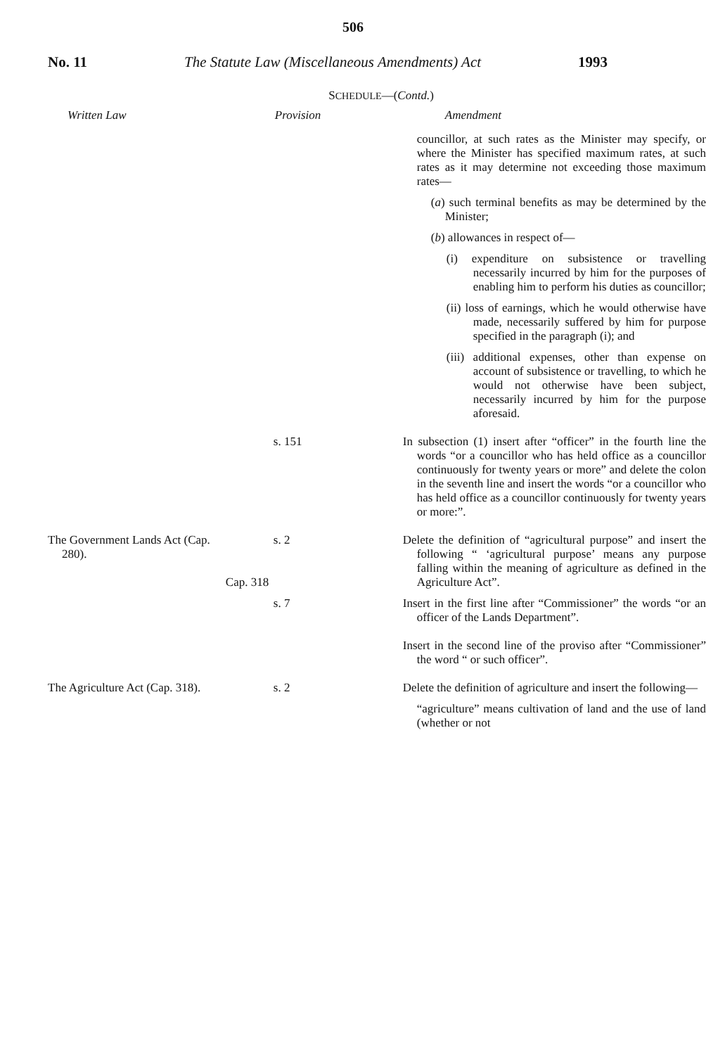506
No. 11 The Statute Law (Miscellaneous Amendments) Act 1993
SCHEDULE—(Contd.)
| Written Law | Provision | Amendment |
| --- | --- | --- |
| | | councillor, at such rates as the Minister may specify, or where the Minister has specified maximum rates, at such rates as it may determine not exceeding those maximum rates— ( a ) such terminal benefits as may be determined by the Minister; ( b ) allowances in respect of— (i) expenditure on subsistence or travelling necessarily incurred by him for the purposes of enabling him to perform his duties as councillor; (ii) loss of earnings, which he would otherwise have made, necessarily suffered by him for purpose specified in the paragraph (i); and (iii) additional expenses, other than expense on account of subsistence or travelling, to which he would not otherwise have been subject, necessarily incurred by him for the purpose aforesaid. |
| | s. 151 | In subsection (1) insert after “officer” in the fourth line the words “or a councillor who has held office as a councillor continuously for twenty years or more” and delete the colon in the seventh line and insert the words “or a councillor who has held office as a councillor continuously for twenty years or more:”. |
| The Government Lands Act (Cap. 280). | s. 2 Cap. 318 | Delete the definition of “agricultural purpose” and insert the following “ ‘agricultural purpose’ means any purpose falling within the meaning of agriculture as defined in the Agriculture Act”. |
| | s. 7 | Insert in the first line after “Commissioner” the words “or an officer of the Lands Department”. Insert in the second line of the proviso after “Commissioner” the word “ or such officer”. |
| The Agriculture Act (Cap. 318). | s. 2 | Delete the definition of agriculture and insert the following— “agriculture” means cultivation of land and the use of land (whether or not |